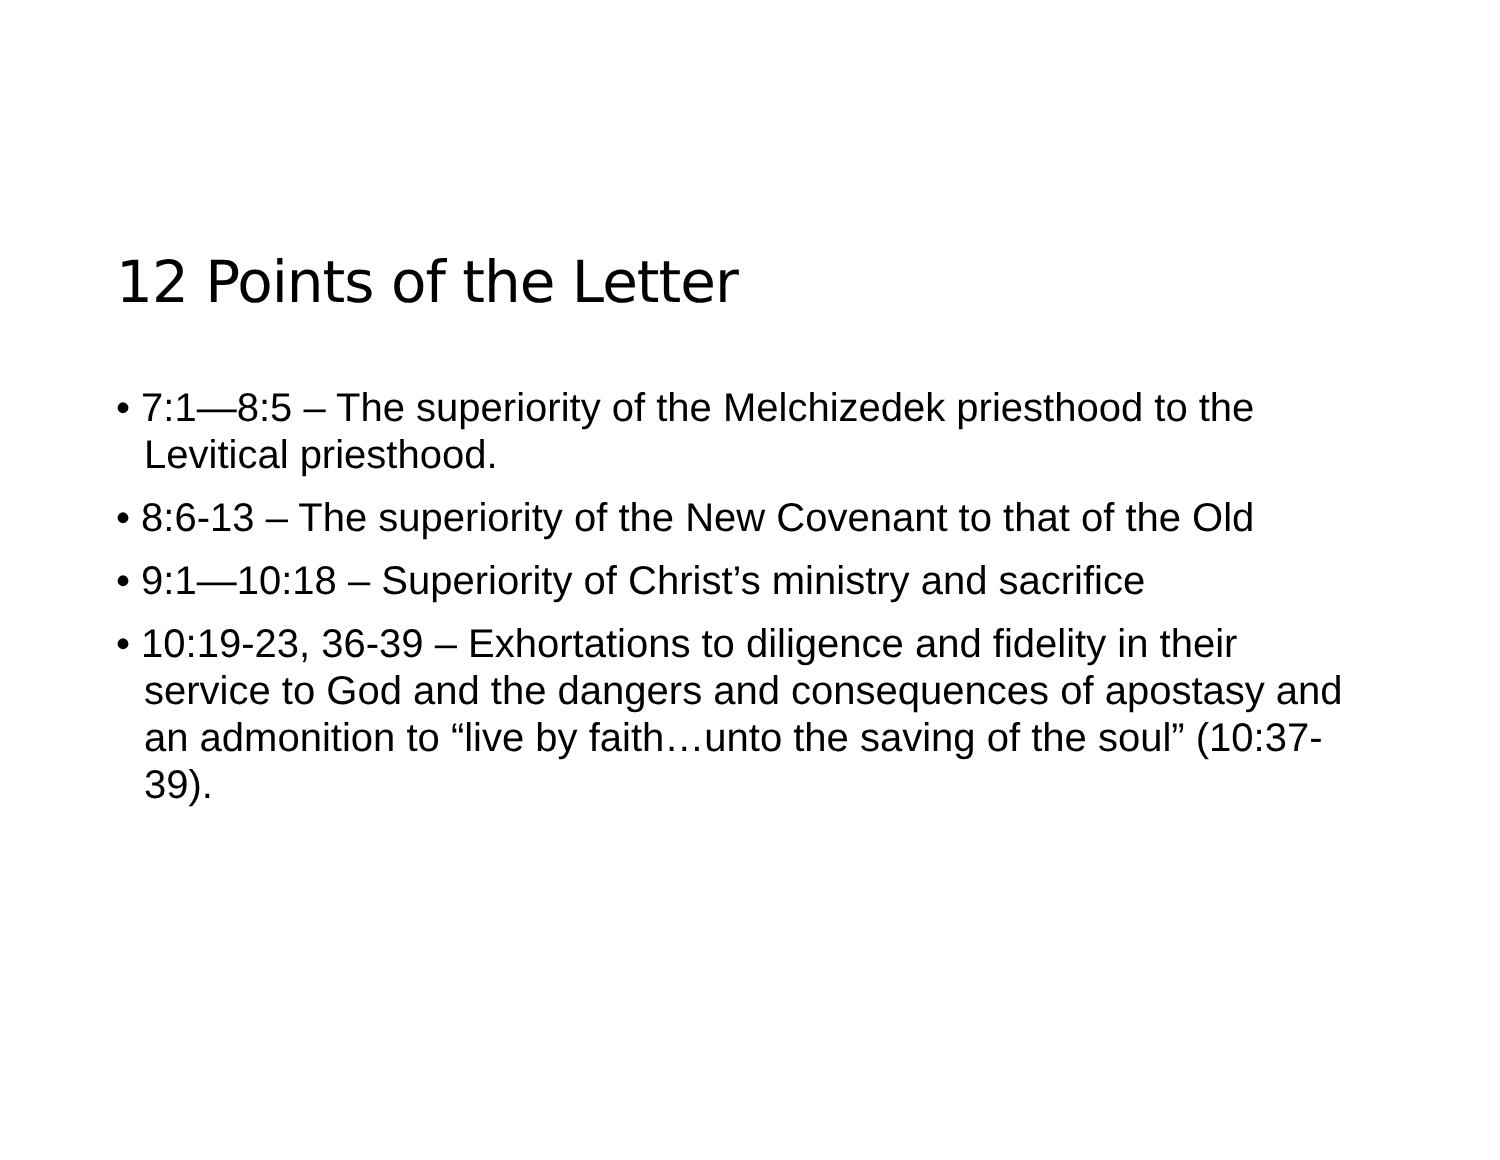12 Points of the Letter
• 7:1—8:5 – The superiority of the Melchizedek priesthood to the Levitical priesthood.
• 8:6-13 – The superiority of the New Covenant to that of the Old
• 9:1—10:18 – Superiority of Christ’s ministry and sacrifice
• 10:19-23, 36-39 – Exhortations to diligence and fidelity in their service to God and the dangers and consequences of apostasy and an admonition to “live by faith…unto the saving of the soul” (10:37-39).